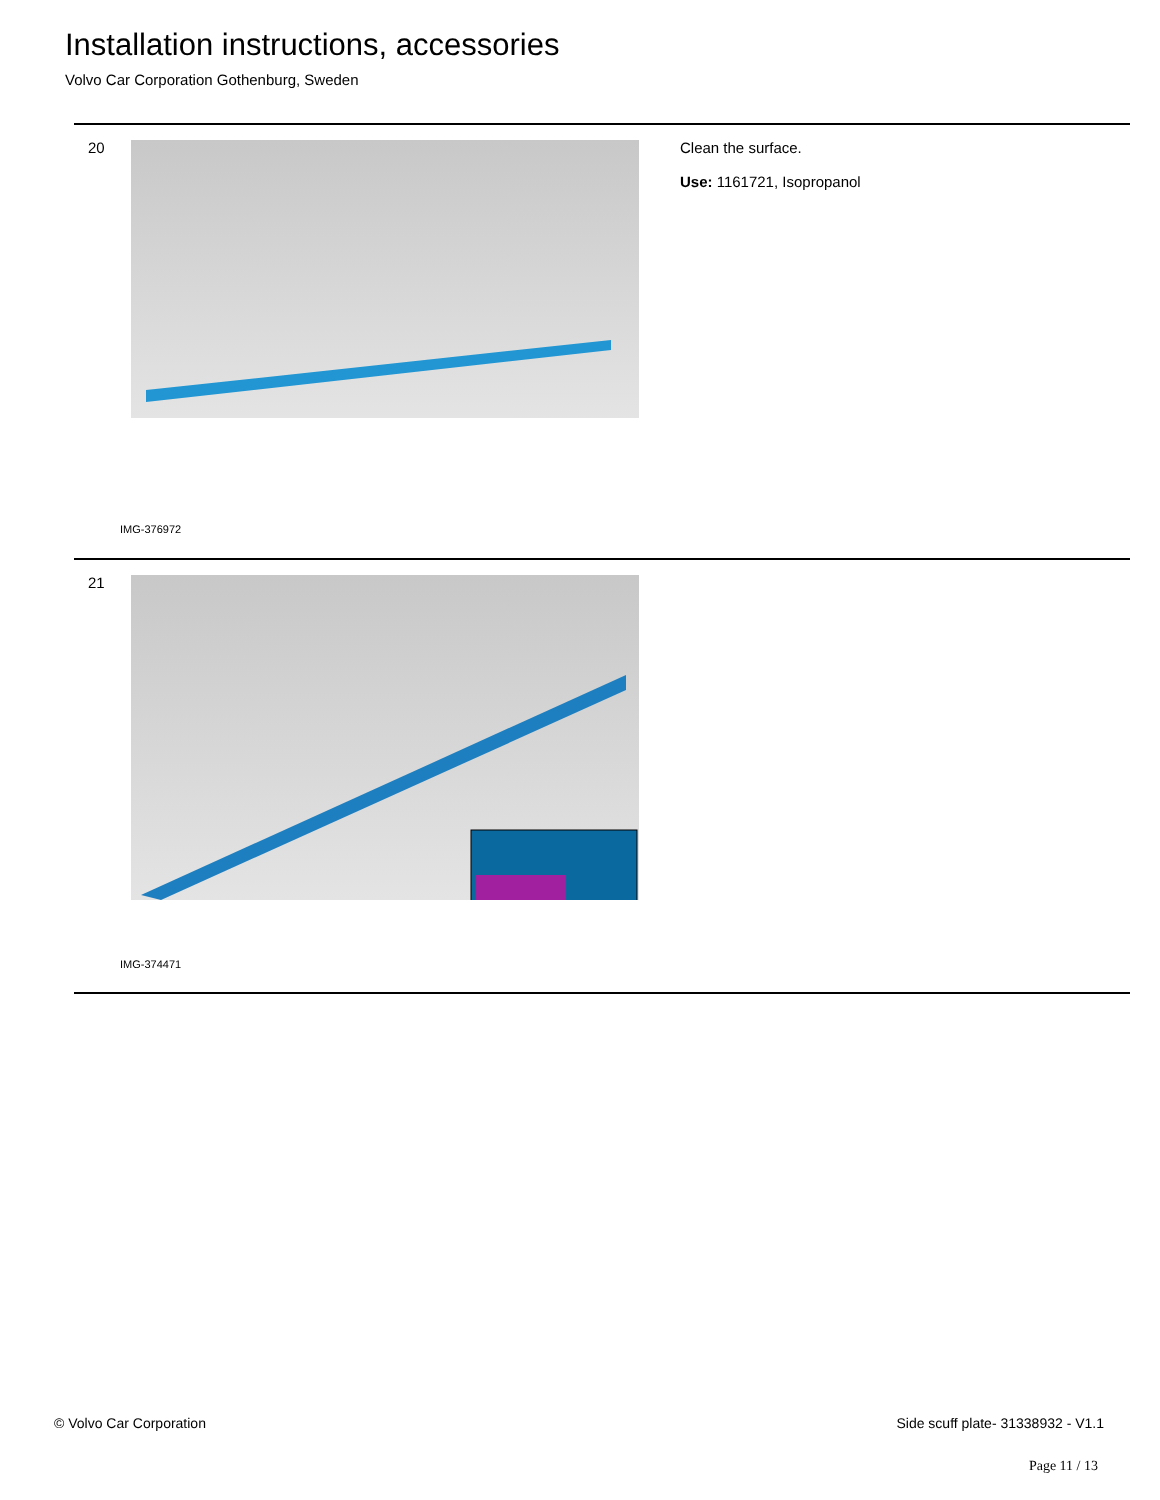Installation instructions, accessories
Volvo Car Corporation Gothenburg, Sweden
20 Clean the surface.
Use: 1161721, Isopropanol
IMG-376972
21
IMG-374471
© Volvo Car Corporation
Side scuff plate- 31338932 - V1.1
Page 11 / 13